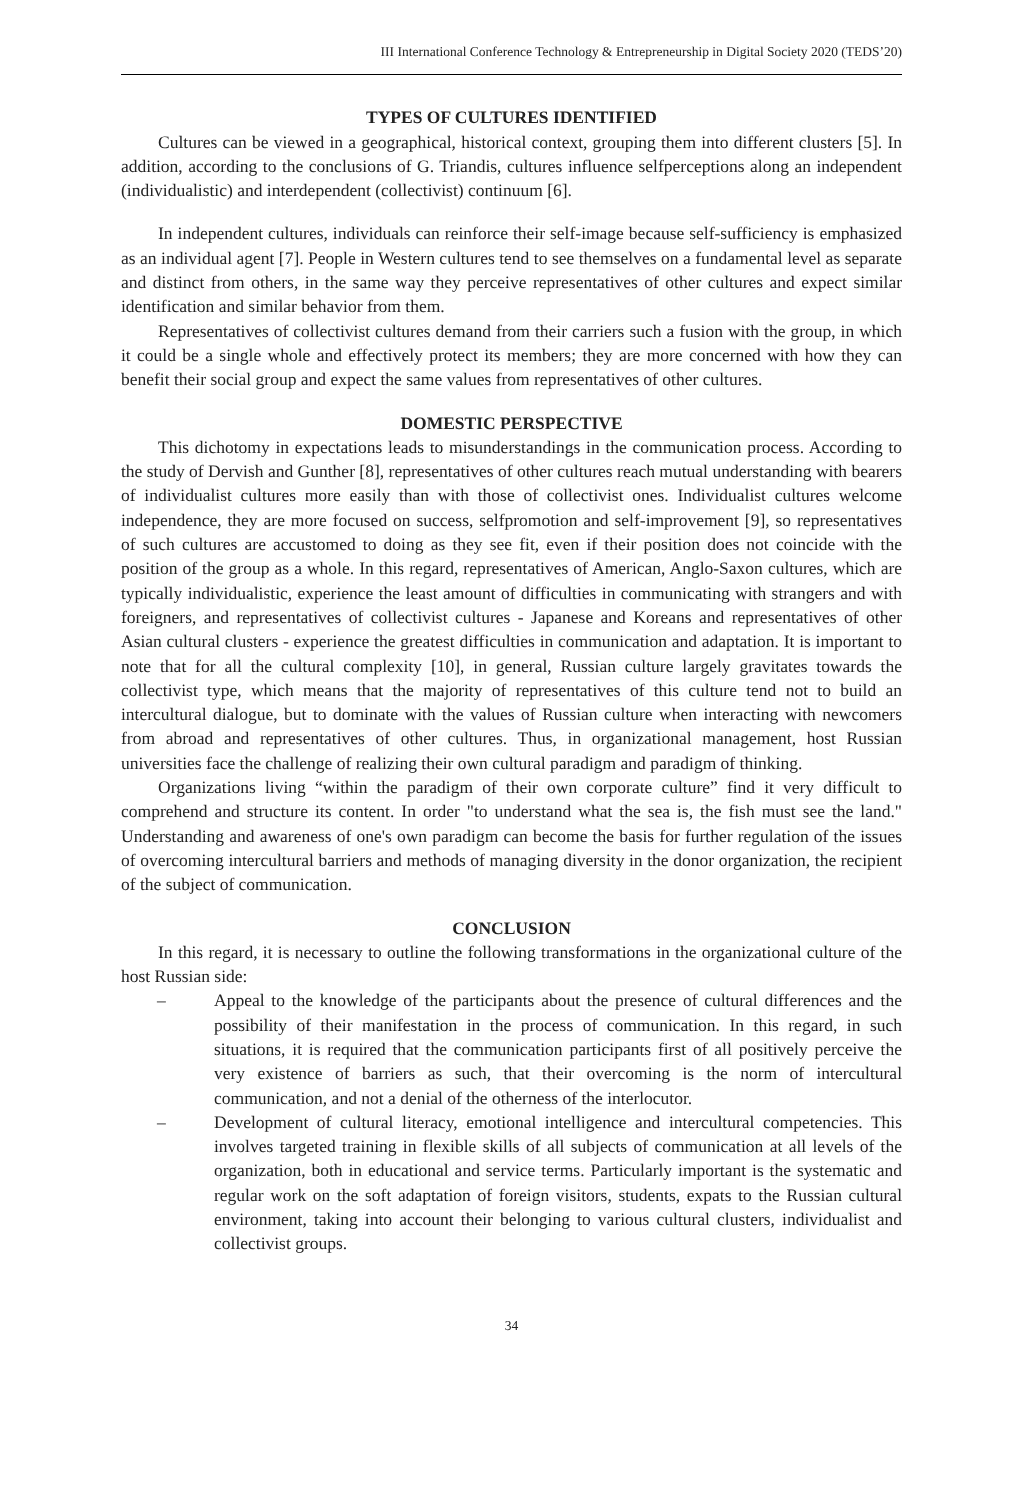III International Conference Technology & Entrepreneurship in Digital Society 2020 (TEDS’20)
TYPES OF CULTURES IDENTIFIED
Cultures can be viewed in a geographical, historical context, grouping them into different clusters [5]. In addition, according to the conclusions of G. Triandis, cultures influence selfperceptions along an independent (individualistic) and interdependent (collectivist) continuum [6].
In independent cultures, individuals can reinforce their self-image because self-sufficiency is emphasized as an individual agent [7]. People in Western cultures tend to see themselves on a fundamental level as separate and distinct from others, in the same way they perceive representatives of other cultures and expect similar identification and similar behavior from them.
Representatives of collectivist cultures demand from their carriers such a fusion with the group, in which it could be a single whole and effectively protect its members; they are more concerned with how they can benefit their social group and expect the same values from representatives of other cultures.
DOMESTIC PERSPECTIVE
This dichotomy in expectations leads to misunderstandings in the communication process. According to the study of Dervish and Gunther [8], representatives of other cultures reach mutual understanding with bearers of individualist cultures more easily than with those of collectivist ones. Individualist cultures welcome independence, they are more focused on success, selfpromotion and self-improvement [9], so representatives of such cultures are accustomed to doing as they see fit, even if their position does not coincide with the position of the group as a whole. In this regard, representatives of American, Anglo-Saxon cultures, which are typically individualistic, experience the least amount of difficulties in communicating with strangers and with foreigners, and representatives of collectivist cultures - Japanese and Koreans and representatives of other Asian cultural clusters - experience the greatest difficulties in communication and adaptation. It is important to note that for all the cultural complexity [10], in general, Russian culture largely gravitates towards the collectivist type, which means that the majority of representatives of this culture tend not to build an intercultural dialogue, but to dominate with the values of Russian culture when interacting with newcomers from abroad and representatives of other cultures. Thus, in organizational management, host Russian universities face the challenge of realizing their own cultural paradigm and paradigm of thinking.
Organizations living “within the paradigm of their own corporate culture” find it very difficult to comprehend and structure its content. In order "to understand what the sea is, the fish must see the land." Understanding and awareness of one's own paradigm can become the basis for further regulation of the issues of overcoming intercultural barriers and methods of managing diversity in the donor organization, the recipient of the subject of communication.
CONCLUSION
In this regard, it is necessary to outline the following transformations in the organizational culture of the host Russian side:
– Appeal to the knowledge of the participants about the presence of cultural differences and the possibility of their manifestation in the process of communication. In this regard, in such situations, it is required that the communication participants first of all positively perceive the very existence of barriers as such, that their overcoming is the norm of intercultural communication, and not a denial of the otherness of the interlocutor.
– Development of cultural literacy, emotional intelligence and intercultural competencies. This involves targeted training in flexible skills of all subjects of communication at all levels of the organization, both in educational and service terms. Particularly important is the systematic and regular work on the soft adaptation of foreign visitors, students, expats to the Russian cultural environment, taking into account their belonging to various cultural clusters, individualist and collectivist groups.
34